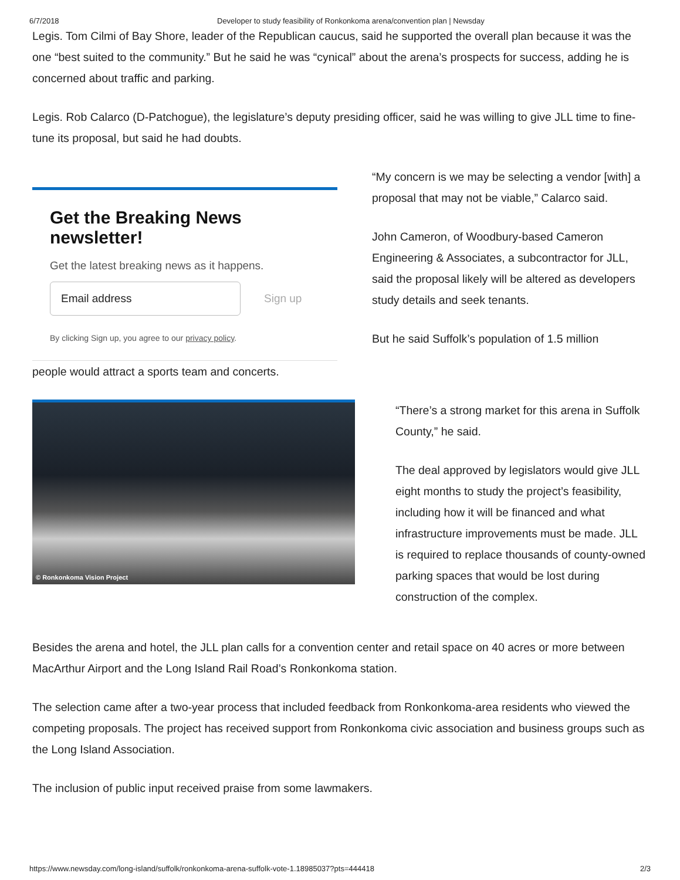6/7/2018 Developer to study feasibility of Ronkonkoma arena/convention plan | Newsday
Legis. Tom Cilmi of Bay Shore, leader of the Republican caucus, said he supported the overall plan because it was the one “best suited to the community.” But he said he was “cynical” about the arena’s prospects for success, adding he is concerned about traffic and parking.
Legis. Rob Calarco (D-Patchogue), the legislature’s deputy presiding officer, said he was willing to give JLL time to fine-tune its proposal, but said he had doubts.
Get the Breaking News newsletter!
Get the latest breaking news as it happens.
Email address
Sign up
By clicking Sign up, you agree to our privacy policy.
“My concern is we may be selecting a vendor [with] a proposal that may not be viable,” Calarco said.
John Cameron, of Woodbury-based Cameron Engineering & Associates, a subcontractor for JLL, said the proposal likely will be altered as developers study details and seek tenants.
But he said Suffolk’s population of 1.5 million
people would attract a sports team and concerts.
© Ronkonkoma Vision Project
“There’s a strong market for this arena in Suffolk County,” he said.
The deal approved by legislators would give JLL eight months to study the project’s feasibility, including how it will be financed and what infrastructure improvements must be made. JLL is required to replace thousands of county-owned parking spaces that would be lost during construction of the complex.
Besides the arena and hotel, the JLL plan calls for a convention center and retail space on 40 acres or more between MacArthur Airport and the Long Island Rail Road’s Ronkonkoma station.
The selection came after a two-year process that included feedback from Ronkonkoma-area residents who viewed the competing proposals. The project has received support from Ronkonkoma civic association and business groups such as the Long Island Association.
The inclusion of public input received praise from some lawmakers.
https://www.newsday.com/long-island/suffolk/ronkonkoma-arena-suffolk-vote-1.18985037?pts=444418 2/3